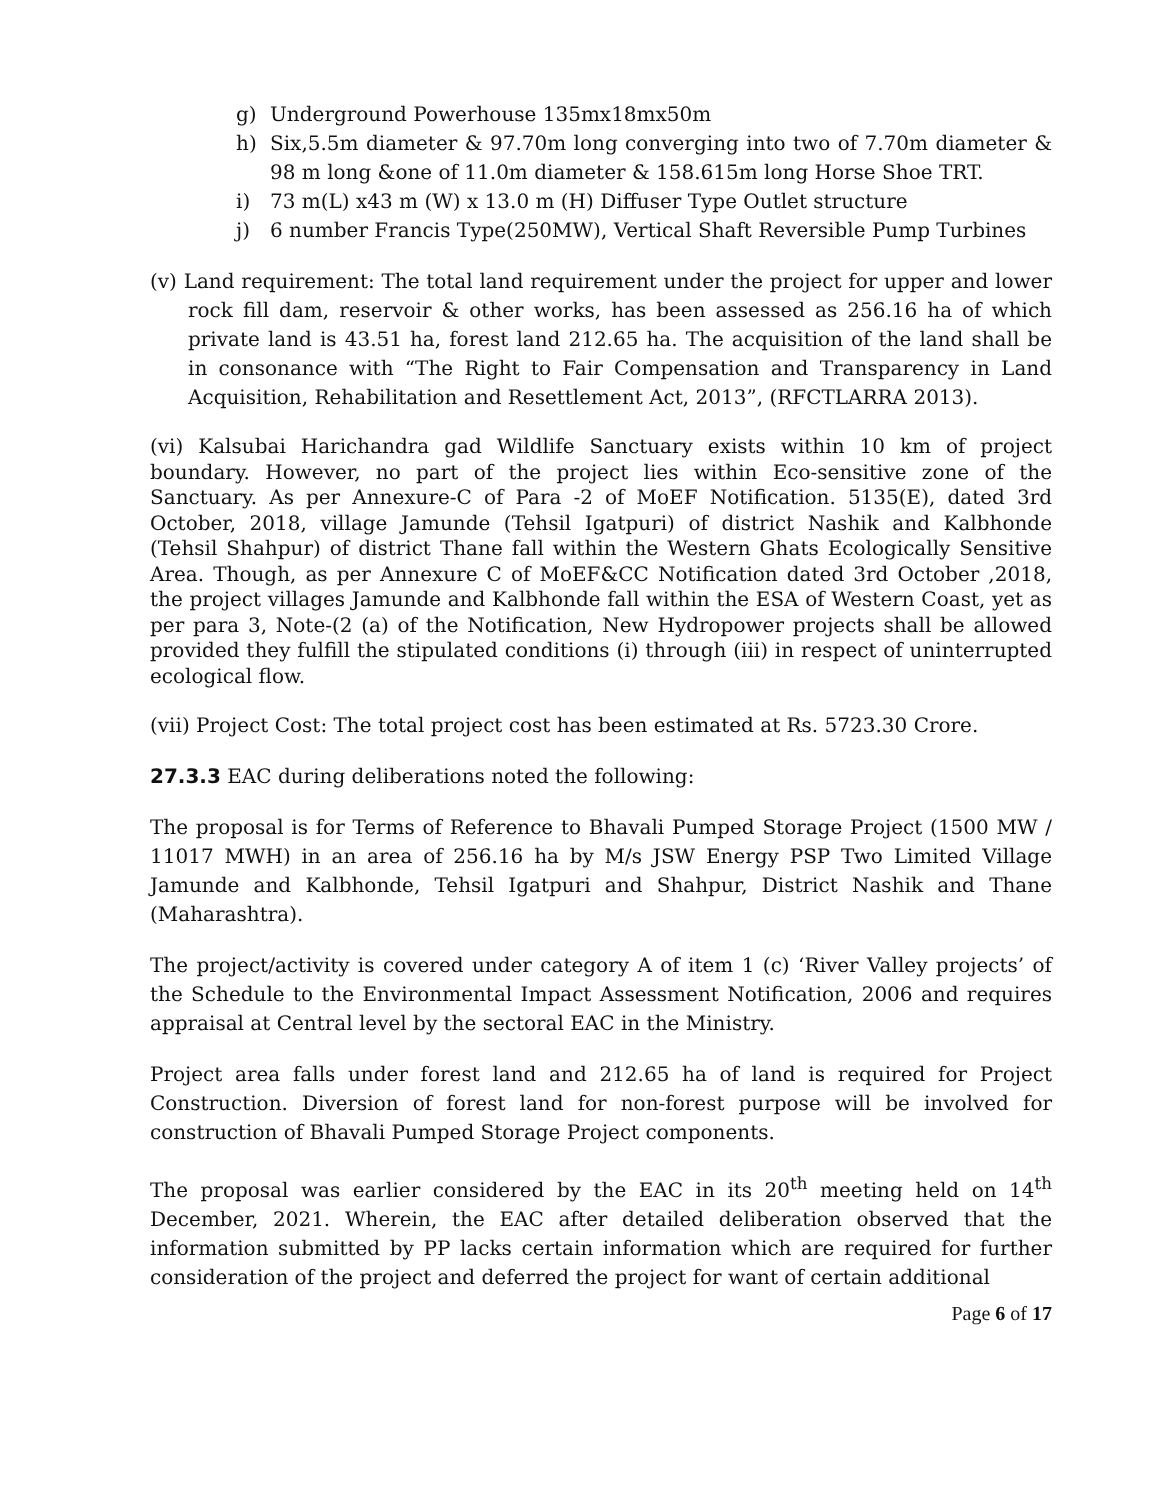g) Underground Powerhouse 135mx18mx50m
h) Six,5.5m diameter & 97.70m long converging into two of 7.70m diameter & 98 m long &one of 11.0m diameter & 158.615m long Horse Shoe TRT.
i) 73 m(L) x43 m (W) x 13.0 m (H) Diffuser Type Outlet structure
j) 6 number Francis Type(250MW), Vertical Shaft Reversible Pump Turbines
(v) Land requirement: The total land requirement under the project for upper and lower rock fill dam, reservoir & other works, has been assessed as 256.16 ha of which private land is 43.51 ha, forest land 212.65 ha. The acquisition of the land shall be in consonance with “The Right to Fair Compensation and Transparency in Land Acquisition, Rehabilitation and Resettlement Act, 2013”, (RFCTLARRA 2013).
(vi) Kalsubai Harichandra gad Wildlife Sanctuary exists within 10 km of project boundary. However, no part of the project lies within Eco-sensitive zone of the Sanctuary. As per Annexure-C of Para -2 of MoEF Notification. 5135(E), dated 3rd October, 2018, village Jamunde (Tehsil Igatpuri) of district Nashik and Kalbhonde (Tehsil Shahpur) of district Thane fall within the Western Ghats Ecologically Sensitive Area. Though, as per Annexure C of MoEF&CC Notification dated 3rd October ,2018, the project villages Jamunde and Kalbhonde fall within the ESA of Western Coast, yet as per para 3, Note-(2 (a) of the Notification, New Hydropower projects shall be allowed provided they fulfill the stipulated conditions (i) through (iii) in respect of uninterrupted ecological flow.
(vii) Project Cost: The total project cost has been estimated at Rs. 5723.30 Crore.
27.3.3 EAC during deliberations noted the following:
The proposal is for Terms of Reference to Bhavali Pumped Storage Project (1500 MW / 11017 MWH) in an area of 256.16 ha by M/s JSW Energy PSP Two Limited Village Jamunde and Kalbhonde, Tehsil Igatpuri and Shahpur, District Nashik and Thane (Maharashtra).
The project/activity is covered under category A of item 1 (c) ‘River Valley projects’ of the Schedule to the Environmental Impact Assessment Notification, 2006 and requires appraisal at Central level by the sectoral EAC in the Ministry.
Project area falls under forest land and 212.65 ha of land is required for Project Construction. Diversion of forest land for non-forest purpose will be involved for construction of Bhavali Pumped Storage Project components.
The proposal was earlier considered by the EAC in its 20<sup>th</sup> meeting held on 14<sup>th</sup> December, 2021. Wherein, the EAC after detailed deliberation observed that the information submitted by PP lacks certain information which are required for further consideration of the project and deferred the project for want of certain additional
Page 6 of 17